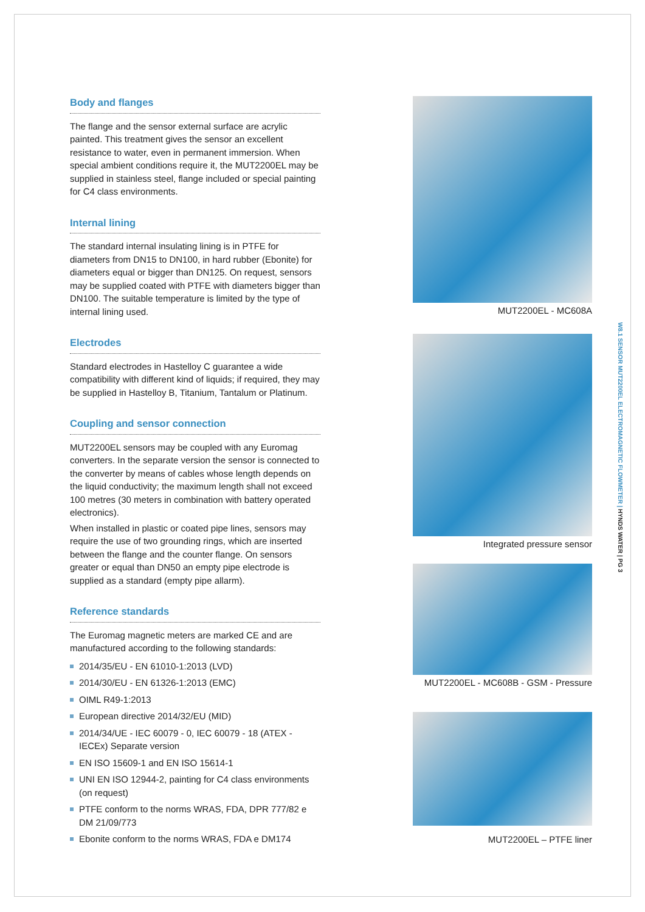Body and flanges
The flange and the sensor external surface are acrylic painted. This treatment gives the sensor an excellent resistance to water, even in permanent immersion. When special ambient conditions require it, the MUT2200EL may be supplied in stainless steel, flange included or special painting for C4 class environments.
Internal lining
The standard internal insulating lining is in PTFE for diameters from DN15 to DN100, in hard rubber (Ebonite) for diameters equal or bigger than DN125. On request, sensors may be supplied coated with PTFE with diameters bigger than DN100. The suitable temperature is limited by the type of internal lining used.
Electrodes
Standard electrodes in Hastelloy C guarantee a wide compatibility with different kind of liquids; if required, they may be supplied in Hastelloy B, Titanium, Tantalum or Platinum.
Coupling and sensor connection
MUT2200EL sensors may be coupled with any Euromag converters. In the separate version the sensor is connected to the converter by means of cables whose length depends on the liquid conductivity; the maximum length shall not exceed 100 metres (30 meters in combination with battery operated electronics).
When installed in plastic or coated pipe lines, sensors may require the use of two grounding rings, which are inserted between the flange and the counter flange. On sensors greater or equal than DN50 an empty pipe electrode is supplied as a standard (empty pipe allarm).
Reference standards
The Euromag magnetic meters are marked CE and are manufactured according to the following standards:
2014/35/EU - EN 61010-1:2013 (LVD)
2014/30/EU - EN 61326-1:2013 (EMC)
OIML R49-1:2013
European directive 2014/32/EU (MID)
2014/34/UE - IEC 60079 - 0, IEC 60079 - 18 (ATEX - IECEx) Separate version
EN ISO 15609-1 and EN ISO 15614-1
UNI EN ISO 12944-2, painting for C4 class environments (on request)
PTFE conform to the norms WRAS, FDA, DPR 777/82 e DM 21/09/773
Ebonite conform to the norms WRAS, FDA e DM174
MUT2200EL - MC608A
Integrated pressure sensor
MUT2200EL - MC608B - GSM - Pressure
MUT2200EL – PTFE liner
W8.1 SENSOR MUT2200EL ELECTROMAGNETIC FLOWMETER | HYNDS WATER | PG 3